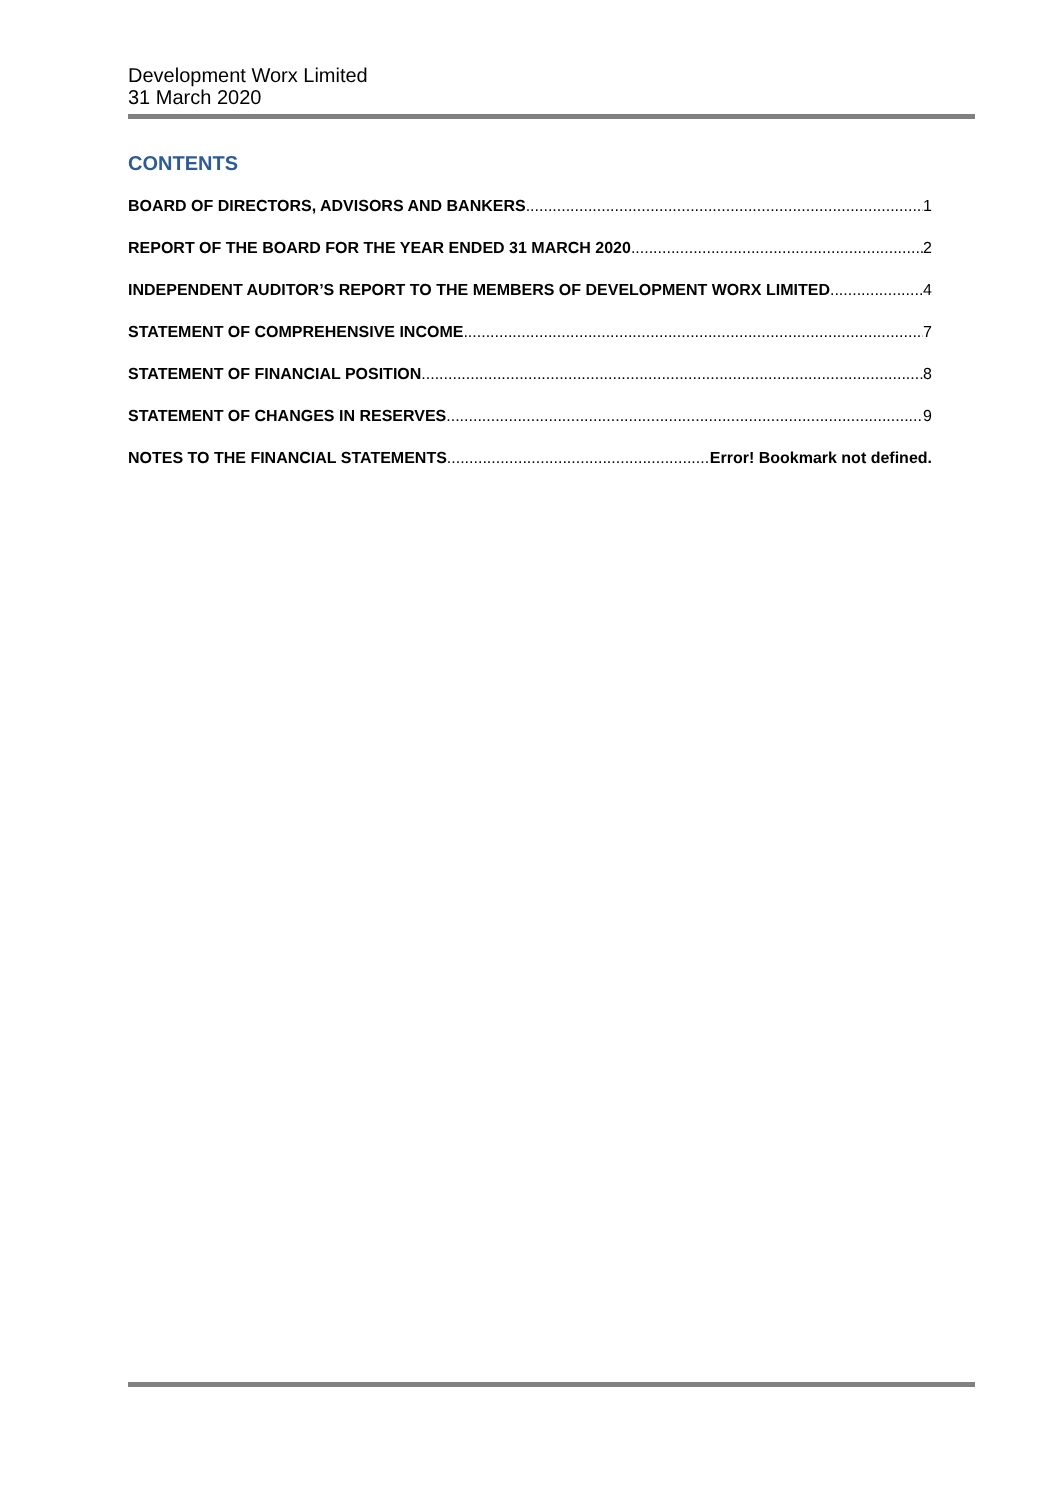Development Worx Limited
31 March 2020
CONTENTS
BOARD OF DIRECTORS, ADVISORS AND BANKERS 1
REPORT OF THE BOARD FOR THE YEAR ENDED 31 MARCH 2020 2
INDEPENDENT AUDITOR’S REPORT TO THE MEMBERS OF DEVELOPMENT WORX LIMITED 4
STATEMENT OF COMPREHENSIVE INCOME 7
STATEMENT OF FINANCIAL POSITION 8
STATEMENT OF CHANGES IN RESERVES 9
NOTES TO THE FINANCIAL STATEMENTS Error! Bookmark not defined.